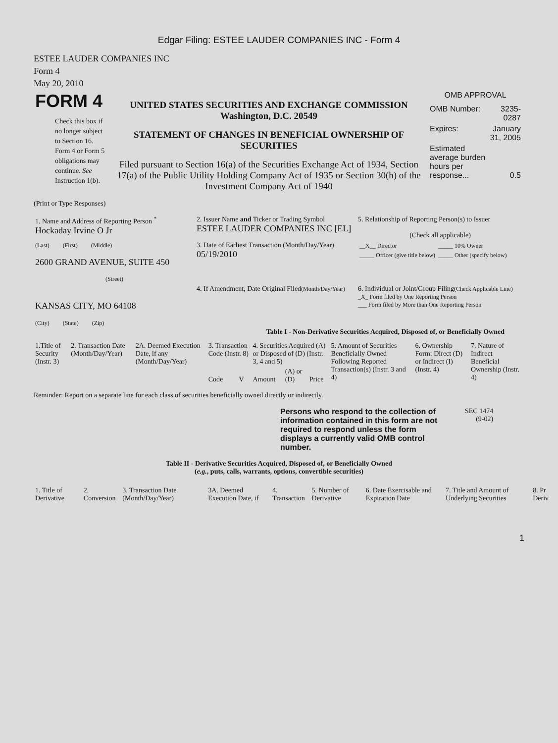Edgar Filing: ESTEE LAUDER COMPANIES INC - Form 4
ESTEE LAUDER COMPANIES INC
Form 4
May 20, 2010
| FORM 4 Check this box if no longer subject to Section 16. Form 4 or Form 5 obligations may continue. See Instruction 1(b). | UNITED STATES SECURITIES AND EXCHANGE COMMISSION Washington, D.C. 20549 STATEMENT OF CHANGES IN BENEFICIAL OWNERSHIP OF SECURITIES Filed pursuant to Section 16(a) of the Securities Exchange Act of 1934, Section 17(a) of the Public Utility Holding Company Act of 1935 or Section 30(h) of the Investment Company Act of 1940 | OMB APPROVAL / OMB Number: / 3235-0287 / / Expires: / January 31, 2005 / / Estimated average burden hours per response... / 0.5 / |
(Print or Type Responses)
| 1. Name and Address of Reporting Person <sup>*</sup> Hockaday Irvine O Jr | 2. Issuer Name and Ticker or Trading Symbol ESTEE LAUDER COMPANIES INC [EL] | 5. Relationship of Reporting Person(s) to Issuer (Check all applicable) |
| (Last) (First) (Middle) 2600 GRAND AVENUE, SUITE 450 (Street) | 3. Date of Earliest Transaction (Month/Day/Year) 05/19/2010 | / __X__ Director / _____ 10% Owner / / _____ Officer (give title below) / _____ Other (specify below) / |
| KANSAS CITY, MO 64108 (City) (State) (Zip) | 4. If Amendment, Date Original Filed (Month/Day/Year) | 6. Individual or Joint/Group Filing (Check Applicable Line) _X_ Form filed by One Reporting Person ___ Form filed by More than One Reporting Person |
Table I - Non-Derivative Securities Acquired, Disposed of, or Beneficially Owned
| 1.Title of Security (Instr. 3) | 2. Transaction Date (Month/Day/Year) | 2A. Deemed Execution Date, if any (Month/Day/Year) | 3. Transaction Code (Instr. 8) | | 4. Securities Acquired (A) or Disposed of (D) (Instr. 3, 4 and 5) | | | 5. Amount of Securities Beneficially Owned Following Reported Transaction(s) (Instr. 3 and 4) | 6. Ownership Form: Direct (D) or Indirect (I) (Instr. 4) | 7. Nature of Indirect Beneficial Ownership (Instr. 4) |
| --- | --- | --- | --- | --- | --- | --- | --- | --- | --- | --- |
| | | | Code | V | Amount | (A) or (D) | Price | | | |
Reminder: Report on a separate line for each class of securities beneficially owned directly or indirectly.
| Persons who respond to the collection of information contained in this form are not required to respond unless the form displays a currently valid OMB control number. | SEC 1474 (9-02) |
Table II - Derivative Securities Acquired, Disposed of, or Beneficially Owned
(e.g., puts, calls, warrants, options, convertible securities)
| 1. Title of Derivative | 2. Conversion | 3. Transaction Date (Month/Day/Year) | 3A. Deemed Execution Date, if | 4. Transaction | 5. Number of Derivative | 6. Date Exercisable and Expiration Date | 7. Title and Amount of Underlying Securities | 8. Pr Deriv |
| --- | --- | --- | --- | --- | --- | --- | --- | --- |
1